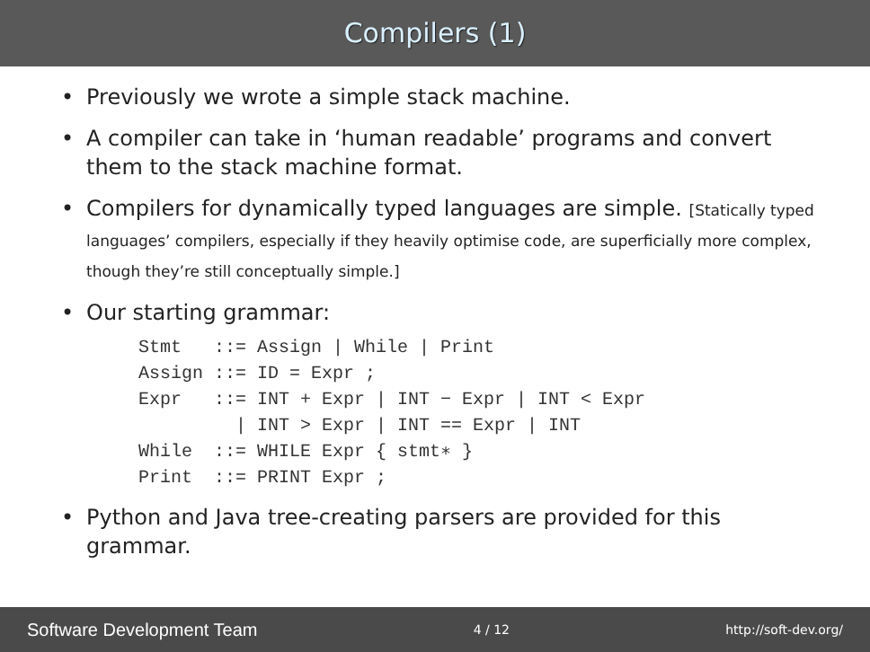Compilers (1)
• Previously we wrote a simple stack machine.
• A compiler can take in ‘human readable’ programs and convert them to the stack machine format.
• Compilers for dynamically typed languages are simple. [Statically typed languages’ compilers, especially if they heavily optimise code, are superficially more complex, though they’re still conceptually simple.]
• Our starting grammar:
Stmt   ::= Assign | While | Print
Assign ::= ID = Expr ;
Expr   ::= INT + Expr | INT − Expr | INT < Expr
         | INT > Expr | INT == Expr | INT
While  ::= WHILE Expr { stmt∗ }
Print  ::= PRINT Expr ;
• Python and Java tree-creating parsers are provided for this grammar.
Software Development Team 4 / 12 http://soft-dev.org/